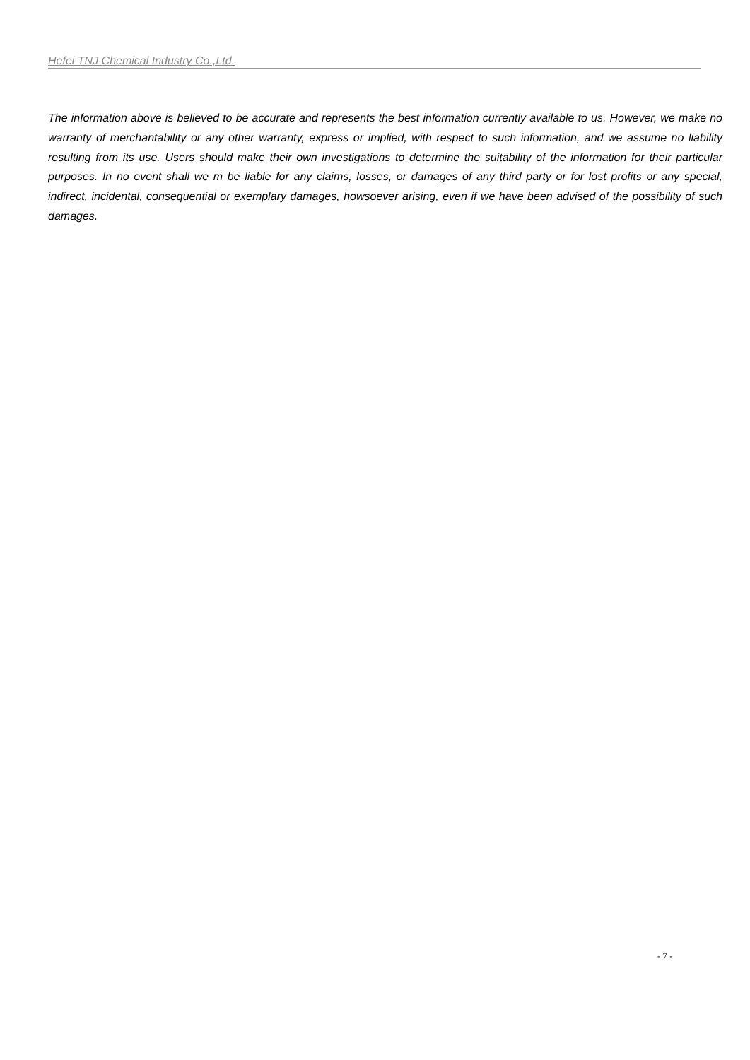Hefei TNJ Chemical Industry Co.,Ltd.
The information above is believed to be accurate and represents the best information currently available to us. However, we make no warranty of merchantability or any other warranty, express or implied, with respect to such information, and we assume no liability resulting from its use. Users should make their own investigations to determine the suitability of the information for their particular purposes. In no event shall we m be liable for any claims, losses, or damages of any third party or for lost profits or any special, indirect, incidental, consequential or exemplary damages, howsoever arising, even if we have been advised of the possibility of such damages.
- 7 -